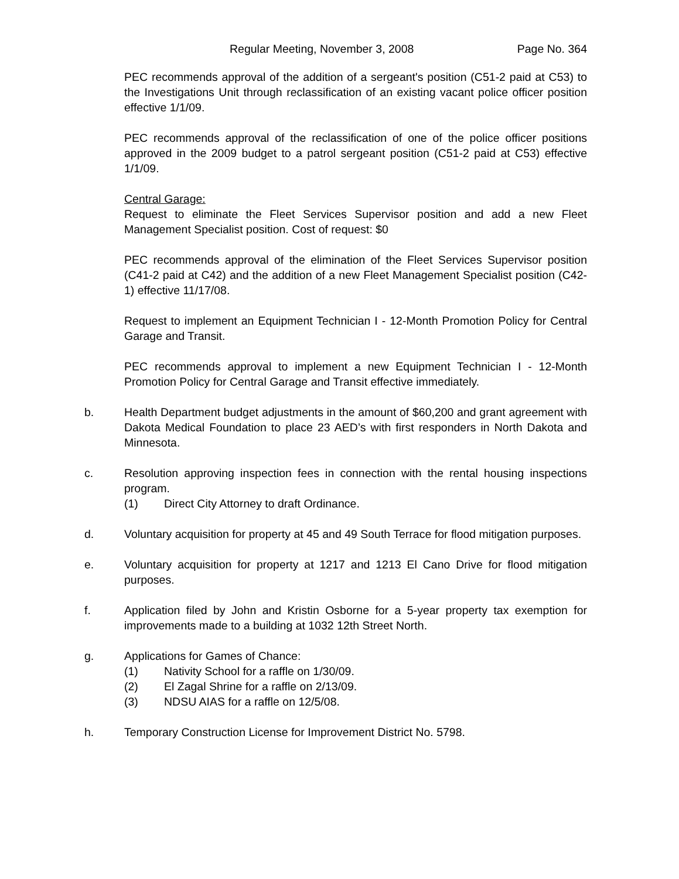Regular Meeting, November 3, 2008 Page No. 364
PEC recommends approval of the addition of a sergeant's position (C51-2 paid at C53) to the Investigations Unit through reclassification of an existing vacant police officer position effective 1/1/09.
PEC recommends approval of the reclassification of one of the police officer positions approved in the 2009 budget to a patrol sergeant position (C51-2 paid at C53) effective 1/1/09.
Central Garage:
Request to eliminate the Fleet Services Supervisor position and add a new Fleet Management Specialist position. Cost of request: $0
PEC recommends approval of the elimination of the Fleet Services Supervisor position (C41-2 paid at C42) and the addition of a new Fleet Management Specialist position (C42-1) effective 11/17/08.
Request to implement an Equipment Technician I - 12-Month Promotion Policy for Central Garage and Transit.
PEC recommends approval to implement a new Equipment Technician I - 12-Month Promotion Policy for Central Garage and Transit effective immediately.
b. Health Department budget adjustments in the amount of $60,200 and grant agreement with Dakota Medical Foundation to place 23 AED’s with first responders in North Dakota and Minnesota.
c. Resolution approving inspection fees in connection with the rental housing inspections program.
(1) Direct City Attorney to draft Ordinance.
d. Voluntary acquisition for property at 45 and 49 South Terrace for flood mitigation purposes.
e. Voluntary acquisition for property at 1217 and 1213 El Cano Drive for flood mitigation purposes.
f. Application filed by John and Kristin Osborne for a 5-year property tax exemption for improvements made to a building at 1032 12th Street North.
g. Applications for Games of Chance:
(1) Nativity School for a raffle on 1/30/09.
(2) El Zagal Shrine for a raffle on 2/13/09.
(3) NDSU AIAS for a raffle on 12/5/08.
h. Temporary Construction License for Improvement District No. 5798.